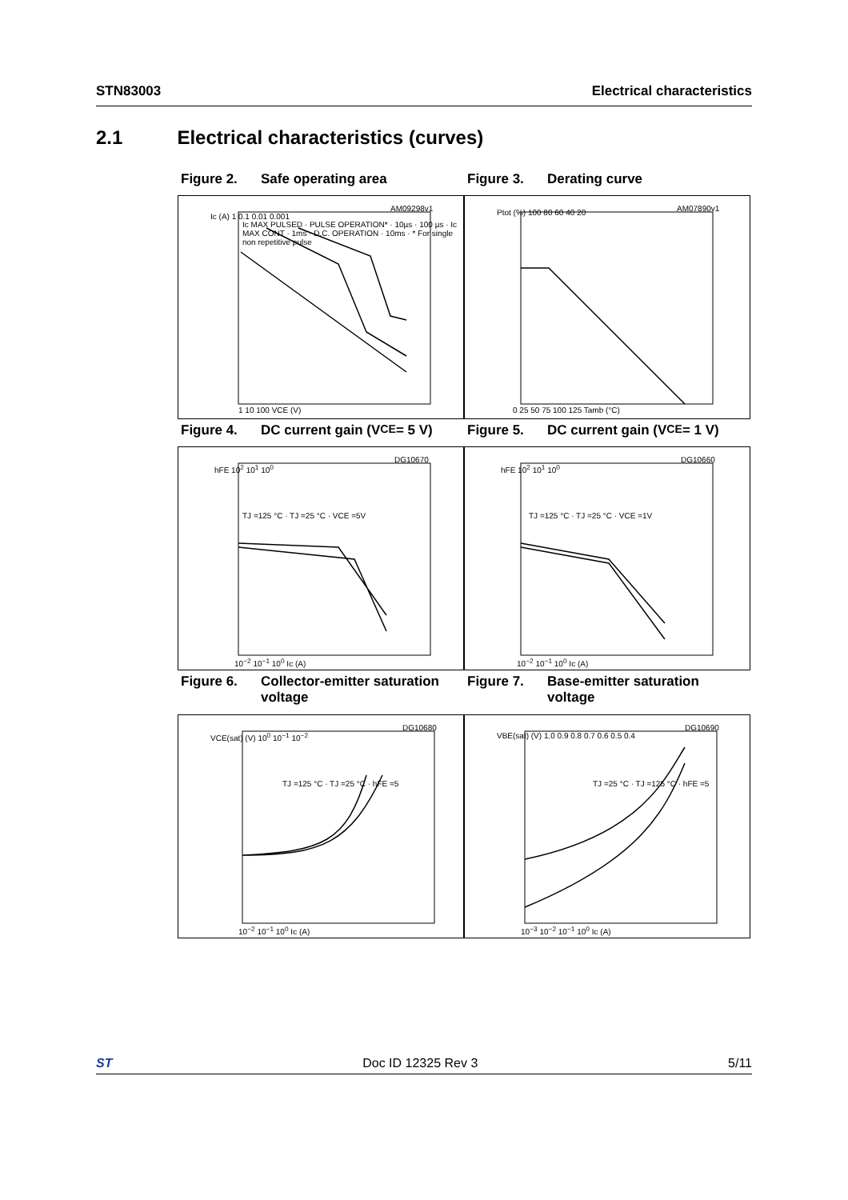STN83003 Electrical characteristics
2.1 Electrical characteristics (curves)
Figure 2. Safe operating area Figure 3. Derating curve
AM09298v1
Ic (A) 1 0.1 0.01 0.001
Ic MAX PULSED · PULSE OPERATION* · 10µs · 100 µs · Ic MAX CONT · 1ms · D.C. OPERATION · 10ms · * For single non repetitive pulse
1 10 100 VCE (V)
AM07890v1
Ptot (%) 100 80 60 40 20
0 25 50 75 100 125 Tamb (°C)
Figure 4. DC current gain (V<sub>CE</sub> = 5 V)
Figure 5. DC current gain (V<sub>CE</sub> = 1 V)
DG10670
hFE 10<sup>2</sup> 10<sup>1</sup> 10<sup>0</sup>
TJ =125 °C · TJ =25 °C · VCE =5V
10<sup>−2</sup> 10<sup>−1</sup> 10<sup>0</sup> Ic (A)
DG10660
hFE 10<sup>2</sup> 10<sup>1</sup> 10<sup>0</sup>
TJ =125 °C · TJ =25 °C · VCE =1V
10<sup>−2</sup> 10<sup>−1</sup> 10<sup>0</sup> Ic (A)
Figure 6. Collector-emitter saturation voltage
Figure 7. Base-emitter saturation voltage
DG10680
VCE(sat) (V) 10<sup>0</sup> 10<sup>−1</sup> 10<sup>−2</sup>
TJ =125 °C · TJ =25 °C · hFE =5
10<sup>−2</sup> 10<sup>−1</sup> 10<sup>0</sup> Ic (A)
DG10690
VBE(sat) (V) 1.0 0.9 0.8 0.7 0.6 0.5 0.4
TJ =25 °C · TJ =125 °C · hFE =5
10<sup>−3</sup> 10<sup>−2</sup> 10<sup>−1</sup> 10<sup>0</sup> Ic (A)
ST Doc ID 12325 Rev 3 5/11